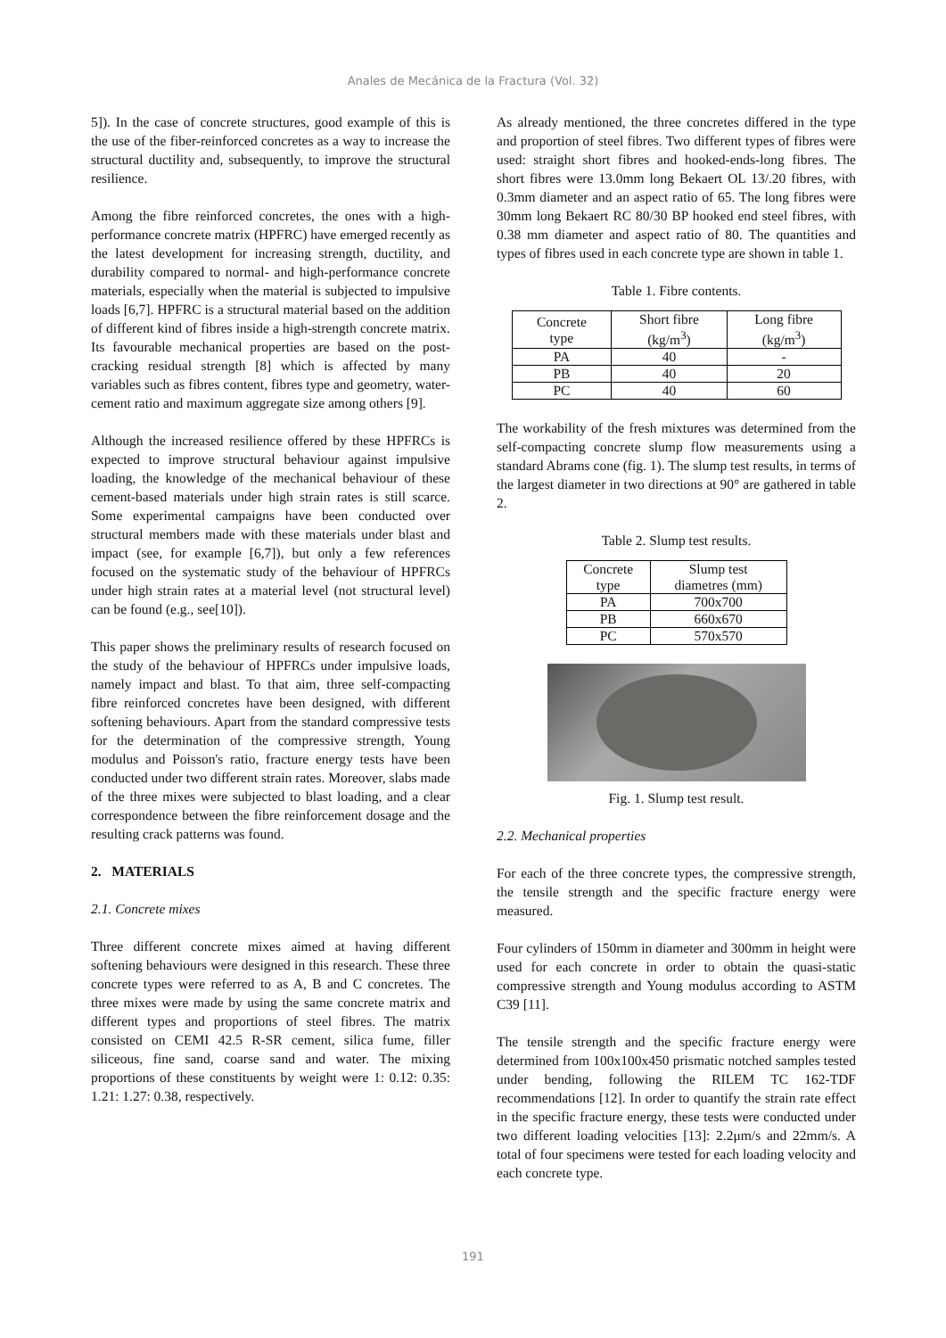Anales de Mecánica de la Fractura (Vol. 32)
5]). In the case of concrete structures, good example of this is the use of the fiber-reinforced concretes as a way to increase the structural ductility and, subsequently, to improve the structural resilience.
Among the fibre reinforced concretes, the ones with a high-performance concrete matrix (HPFRC) have emerged recently as the latest development for increasing strength, ductility, and durability compared to normal- and high-performance concrete materials, especially when the material is subjected to impulsive loads [6,7]. HPFRC is a structural material based on the addition of different kind of fibres inside a high-strength concrete matrix. Its favourable mechanical properties are based on the post-cracking residual strength [8] which is affected by many variables such as fibres content, fibres type and geometry, water-cement ratio and maximum aggregate size among others [9].
Although the increased resilience offered by these HPFRCs is expected to improve structural behaviour against impulsive loading, the knowledge of the mechanical behaviour of these cement-based materials under high strain rates is still scarce. Some experimental campaigns have been conducted over structural members made with these materials under blast and impact (see, for example [6,7]), but only a few references focused on the systematic study of the behaviour of HPFRCs under high strain rates at a material level (not structural level) can be found (e.g., see[10]).
This paper shows the preliminary results of research focused on the study of the behaviour of HPFRCs under impulsive loads, namely impact and blast. To that aim, three self-compacting fibre reinforced concretes have been designed, with different softening behaviours. Apart from the standard compressive tests for the determination of the compressive strength, Young modulus and Poisson's ratio, fracture energy tests have been conducted under two different strain rates. Moreover, slabs made of the three mixes were subjected to blast loading, and a clear correspondence between the fibre reinforcement dosage and the resulting crack patterns was found.
2. MATERIALS
2.1. Concrete mixes
Three different concrete mixes aimed at having different softening behaviours were designed in this research. These three concrete types were referred to as A, B and C concretes. The three mixes were made by using the same concrete matrix and different types and proportions of steel fibres. The matrix consisted on CEMI 42.5 R-SR cement, silica fume, filler siliceous, fine sand, coarse sand and water. The mixing proportions of these constituents by weight were 1: 0.12: 0.35: 1.21: 1.27: 0.38, respectively.
As already mentioned, the three concretes differed in the type and proportion of steel fibres. Two different types of fibres were used: straight short fibres and hooked-ends-long fibres. The short fibres were 13.0mm long Bekaert OL 13/.20 fibres, with 0.3mm diameter and an aspect ratio of 65. The long fibres were 30mm long Bekaert RC 80/30 BP hooked end steel fibres, with 0.38 mm diameter and aspect ratio of 80. The quantities and types of fibres used in each concrete type are shown in table 1.
Table 1. Fibre contents.
| Concrete type | Short fibre (kg/m<sup>3</sup>) | Long fibre (kg/m<sup>3</sup>) |
| --- | --- | --- |
| PA | 40 | - |
| PB | 40 | 20 |
| PC | 40 | 60 |
The workability of the fresh mixtures was determined from the self-compacting concrete slump flow measurements using a standard Abrams cone (fig. 1). The slump test results, in terms of the largest diameter in two directions at 90° are gathered in table 2.
Table 2. Slump test results.
| Concrete type | Slump test diametres (mm) |
| --- | --- |
| PA | 700x700 |
| PB | 660x670 |
| PC | 570x570 |
Fig. 1. Slump test result.
2.2. Mechanical properties
For each of the three concrete types, the compressive strength, the tensile strength and the specific fracture energy were measured.
Four cylinders of 150mm in diameter and 300mm in height were used for each concrete in order to obtain the quasi-static compressive strength and Young modulus according to ASTM C39 [11].
The tensile strength and the specific fracture energy were determined from 100x100x450 prismatic notched samples tested under bending, following the RILEM TC 162-TDF recommendations [12]. In order to quantify the strain rate effect in the specific fracture energy, these tests were conducted under two different loading velocities [13]: 2.2μm/s and 22mm/s. A total of four specimens were tested for each loading velocity and each concrete type.
191